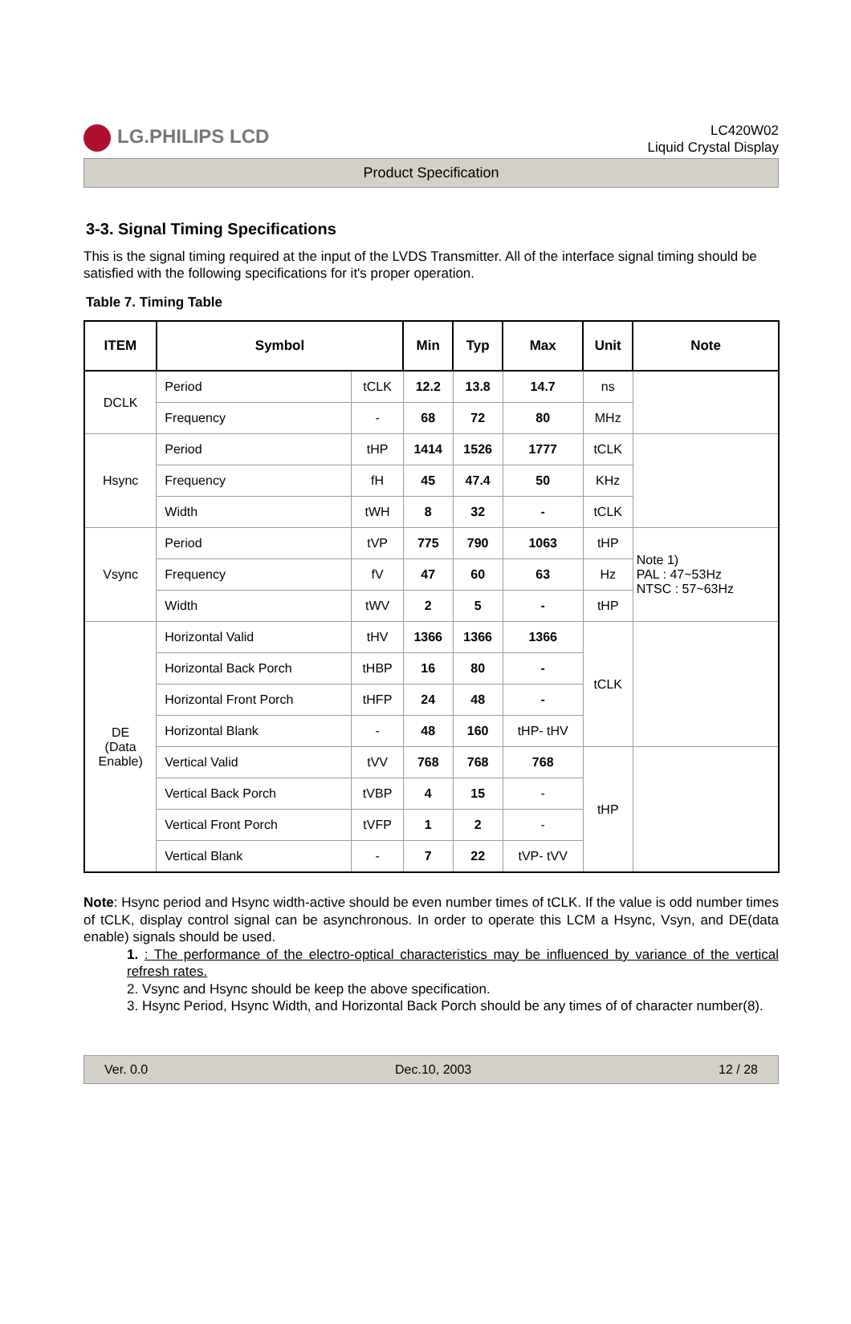LG.PHILIPS LCD
LC420W02
Liquid Crystal Display
Product Specification
3-3. Signal Timing Specifications
This is the signal timing required at the input of the LVDS Transmitter. All of the interface signal timing should be satisfied with the following specifications for it's proper operation.
Table 7. Timing Table
| ITEM | Symbol | | Min | Typ | Max | Unit | Note |
| --- | --- | --- | --- | --- | --- | --- | --- |
| DCLK | Period | tCLK | 12.2 | 13.8 | 14.7 | ns | |
| | Frequency | - | 68 | 72 | 80 | MHz | |
| Hsync | Period | tHP | 1414 | 1526 | 1777 | tCLK | |
| | Frequency | fH | 45 | 47.4 | 50 | KHz | |
| | Width | tWH | 8 | 32 | - | tCLK | |
| Vsync | Period | tVP | 775 | 790 | 1063 | tHP | Note 1) PAL : 47~53Hz NTSC : 57~63Hz |
| | Frequency | fV | 47 | 60 | 63 | Hz | |
| | Width | tWV | 2 | 5 | - | tHP | |
| DE (Data Enable) | Horizontal Valid | tHV | 1366 | 1366 | 1366 | tCLK | |
| | Horizontal Back Porch | tHBP | 16 | 80 | - | | |
| | Horizontal Front Porch | tHFP | 24 | 48 | - | | |
| | Horizontal Blank | - | 48 | 160 | tHP- tHV | | |
| | Vertical Valid | tVV | 768 | 768 | 768 | tHP | |
| | Vertical Back Porch | tVBP | 4 | 15 | - | | |
| | Vertical Front Porch | tVFP | 1 | 2 | - | | |
| | Vertical Blank | - | 7 | 22 | tVP- tVV | | |
Note: Hsync period and Hsync width-active should be even number times of tCLK. If the value is odd number times of tCLK, display control signal can be asynchronous. In order to operate this LCM a Hsync, Vsyn, and DE(data enable) signals should be used.
1. : The performance of the electro-optical characteristics may be influenced by variance of the vertical refresh rates.
2. Vsync and Hsync should be keep the above specification.
3. Hsync Period, Hsync Width, and Horizontal Back Porch should be any times of of character number(8).
Ver. 0.0 Dec.10, 2003 12 / 28